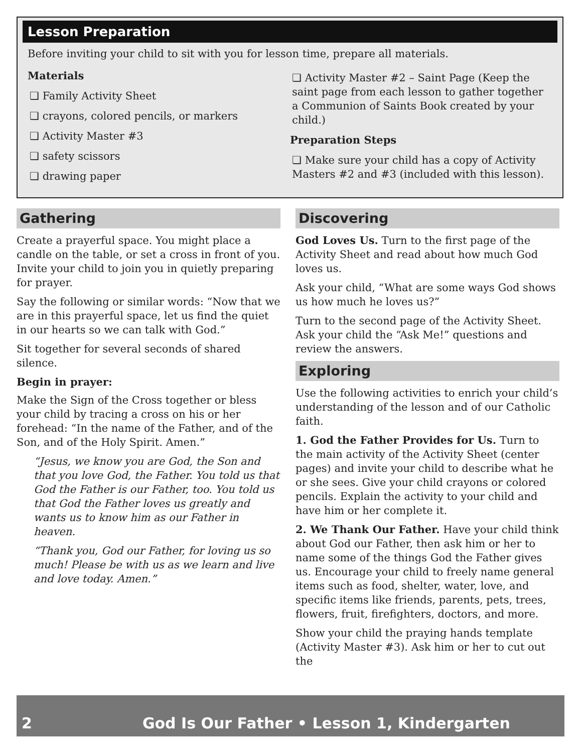Lesson Preparation
Before inviting your child to sit with you for lesson time, prepare all materials.
Materials
❏ Family Activity Sheet
❏ crayons, colored pencils, or markers
❏ Activity Master #3
❏ safety scissors
❏ drawing paper
❏ Activity Master #2 – Saint Page (Keep the saint page from each lesson to gather together a Communion of Saints Book created by your child.)
Preparation Steps
❏ Make sure your child has a copy of Activity Masters #2 and #3 (included with this lesson).
Gathering
Create a prayerful space. You might place a candle on the table, or set a cross in front of you. Invite your child to join you in quietly preparing for prayer.
Say the following or similar words: “Now that we are in this prayerful space, let us find the quiet in our hearts so we can talk with God.”
Sit together for several seconds of shared silence.
Begin in prayer:
Make the Sign of the Cross together or bless your child by tracing a cross on his or her forehead: “In the name of the Father, and of the Son, and of the Holy Spirit. Amen.”
“Jesus, we know you are God, the Son and that you love God, the Father. You told us that God the Father is our Father, too. You told us that God the Father loves us greatly and wants us to know him as our Father in heaven.
“Thank you, God our Father, for loving us so much! Please be with us as we learn and live and love today. Amen.”
Discovering
God Loves Us. Turn to the first page of the Activity Sheet and read about how much God loves us.
Ask your child, “What are some ways God shows us how much he loves us?”
Turn to the second page of the Activity Sheet. Ask your child the “Ask Me!” questions and review the answers.
Exploring
Use the following activities to enrich your child’s understanding of the lesson and of our Catholic faith.
1. God the Father Provides for Us. Turn to the main activity of the Activity Sheet (center pages) and invite your child to describe what he or she sees. Give your child crayons or colored pencils. Explain the activity to your child and have him or her complete it.
2. We Thank Our Father. Have your child think about God our Father, then ask him or her to name some of the things God the Father gives us. Encourage your child to freely name general items such as food, shelter, water, love, and specific items like friends, parents, pets, trees, flowers, fruit, firefighters, doctors, and more.
Show your child the praying hands template (Activity Master #3). Ask him or her to cut out the
2 God Is Our Father • Lesson 1, Kindergarten